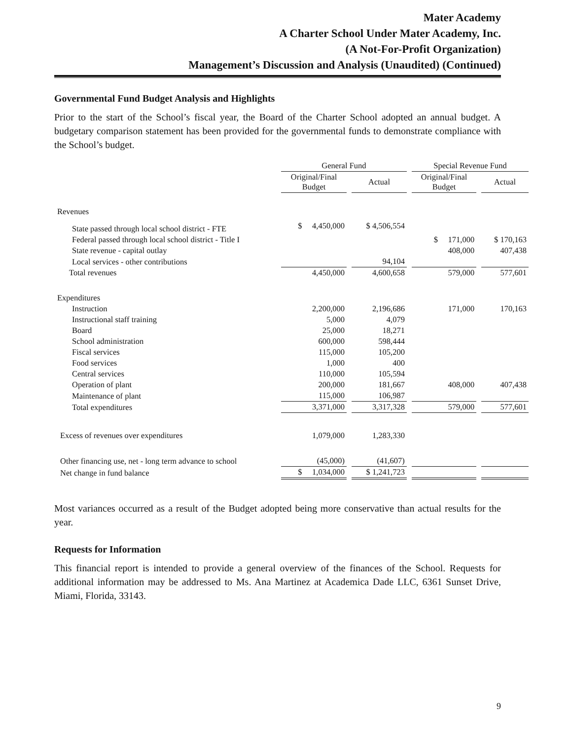Mater Academy
A Charter School Under Mater Academy, Inc.
(A Not-For-Profit Organization)
Management’s Discussion and Analysis (Unaudited) (Continued)
Governmental Fund Budget Analysis and Highlights
Prior to the start of the School’s fiscal year, the Board of the Charter School adopted an annual budget. A budgetary comparison statement has been provided for the governmental funds to demonstrate compliance with the School’s budget.
| | General Fund | | Special Revenue Fund | |
| --- | --- | --- | --- | --- |
| | Original/Final Budget | Actual | Original/Final Budget | Actual |
| Revenues | | | | |
| State passed through local school district - FTE | $ 4,450,000 | $ 4,506,554 | | |
| Federal passed through local school district - Title I | | | $ 171,000 | $ 170,163 |
| State revenue - capital outlay | | | 408,000 | 407,438 |
| Local services - other contributions | | 94,104 | | |
| Total revenues | 4,450,000 | 4,600,658 | 579,000 | 577,601 |
| Expenditures | | | | |
| Instruction | 2,200,000 | 2,196,686 | 171,000 | 170,163 |
| Instructional staff training | 5,000 | 4,079 | | |
| Board | 25,000 | 18,271 | | |
| School administration | 600,000 | 598,444 | | |
| Fiscal services | 115,000 | 105,200 | | |
| Food services | 1,000 | 400 | | |
| Central services | 110,000 | 105,594 | | |
| Operation of plant | 200,000 | 181,667 | 408,000 | 407,438 |
| Maintenance of plant | 115,000 | 106,987 | | |
| Total expenditures | 3,371,000 | 3,317,328 | 579,000 | 577,601 |
| Excess of revenues over expenditures | 1,079,000 | 1,283,330 | | |
| Other financing use, net - long term advance to school | (45,000) | (41,607) | | |
| Net change in fund balance | $ 1,034,000 | $ 1,241,723 | | |
Most variances occurred as a result of the Budget adopted being more conservative than actual results for the year.
Requests for Information
This financial report is intended to provide a general overview of the finances of the School. Requests for additional information may be addressed to Ms. Ana Martinez at Academica Dade LLC, 6361 Sunset Drive, Miami, Florida, 33143.
9